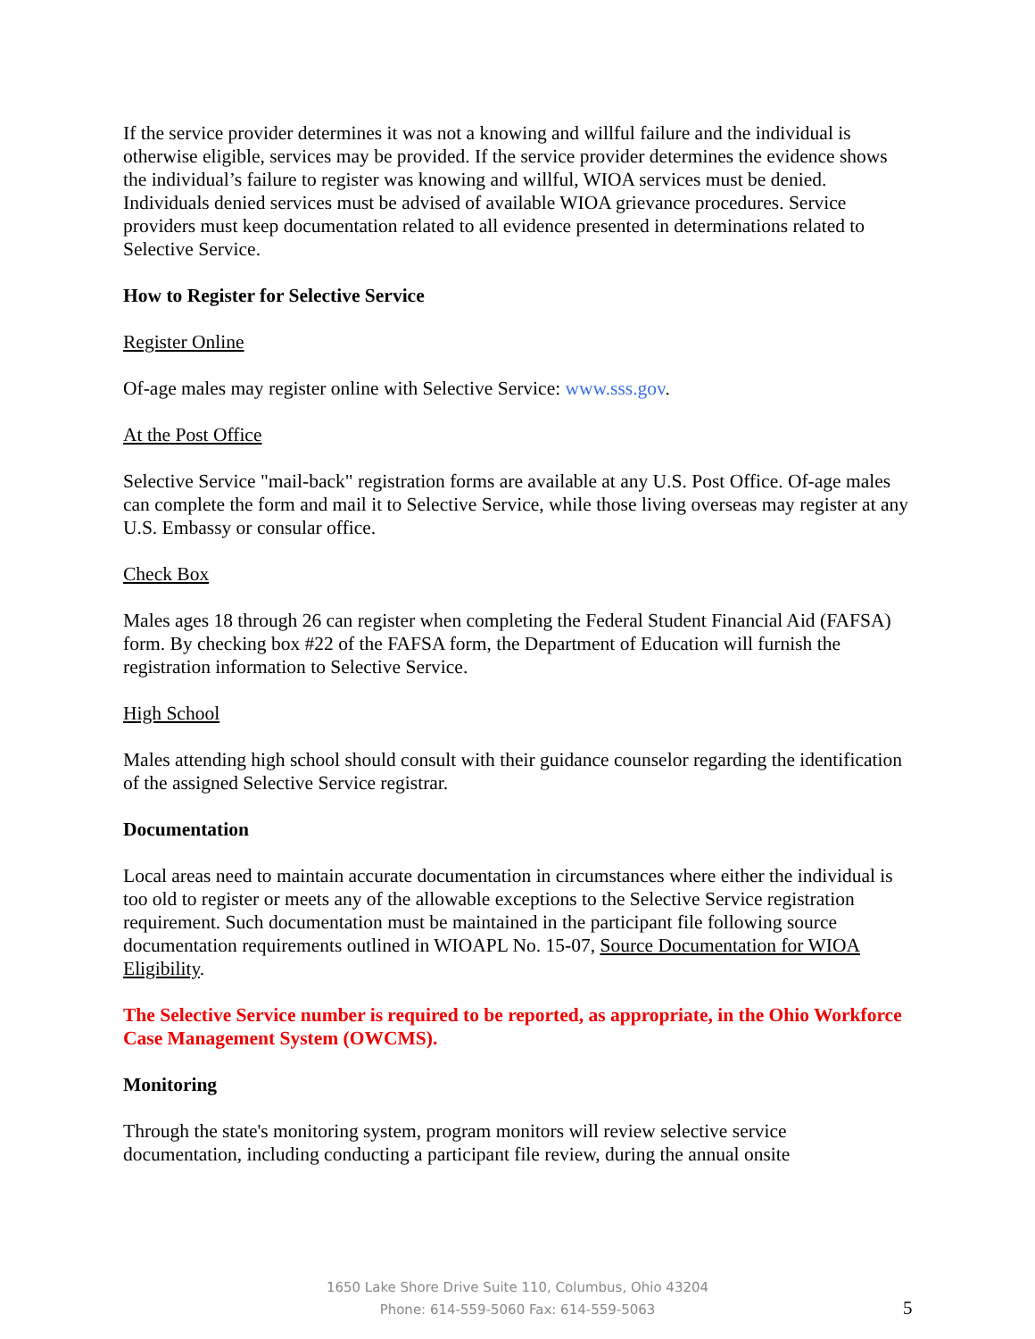If the service provider determines it was not a knowing and willful failure and the individual is otherwise eligible, services may be provided. If the service provider determines the evidence shows the individual’s failure to register was knowing and willful, WIOA services must be denied. Individuals denied services must be advised of available WIOA grievance procedures. Service providers must keep documentation related to all evidence presented in determinations related to Selective Service.
How to Register for Selective Service
Register Online
Of-age males may register online with Selective Service: www.sss.gov.
At the Post Office
Selective Service "mail-back" registration forms are available at any U.S. Post Office. Of-age males can complete the form and mail it to Selective Service, while those living overseas may register at any U.S. Embassy or consular office.
Check Box
Males ages 18 through 26 can register when completing the Federal Student Financial Aid (FAFSA) form. By checking box #22 of the FAFSA form, the Department of Education will furnish the registration information to Selective Service.
High School
Males attending high school should consult with their guidance counselor regarding the identification of the assigned Selective Service registrar.
Documentation
Local areas need to maintain accurate documentation in circumstances where either the individual is too old to register or meets any of the allowable exceptions to the Selective Service registration requirement. Such documentation must be maintained in the participant file following source documentation requirements outlined in WIOAPL No. 15-07, Source Documentation for WIOA Eligibility.
The Selective Service number is required to be reported, as appropriate, in the Ohio Workforce Case Management System (OWCMS).
Monitoring
Through the state's monitoring system, program monitors will review selective service documentation, including conducting a participant file review, during the annual onsite
1650 Lake Shore Drive Suite 110, Columbus, Ohio 43204
Phone: 614-559-5060 Fax: 614-559-5063
5